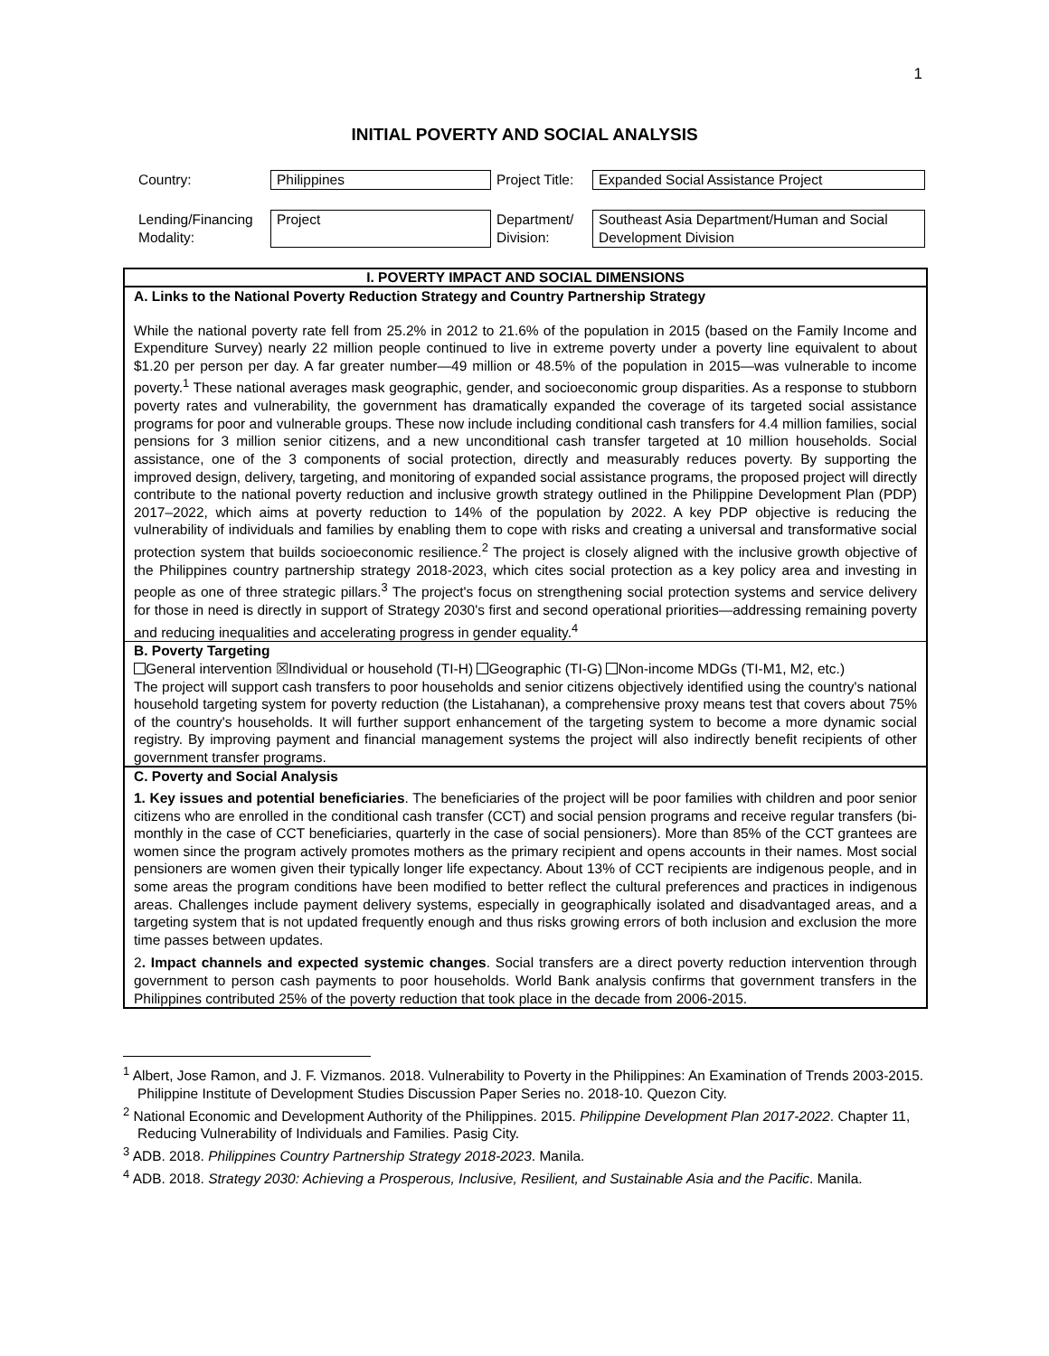1
INITIAL POVERTY AND SOCIAL ANALYSIS
| Country: | Philippines | Project Title: | Expanded Social Assistance Project |
| Lending/Financing Modality: | Project | Department/ Division: | Southeast Asia Department/Human and Social Development Division |
I. POVERTY IMPACT AND SOCIAL DIMENSIONS
A. Links to the National Poverty Reduction Strategy and Country Partnership Strategy
While the national poverty rate fell from 25.2% in 2012 to 21.6% of the population in 2015 (based on the Family Income and Expenditure Survey) nearly 22 million people continued to live in extreme poverty under a poverty line equivalent to about $1.20 per person per day. A far greater number—49 million or 48.5% of the population in 2015—was vulnerable to income poverty.<sup>1</sup> These national averages mask geographic, gender, and socioeconomic group disparities. As a response to stubborn poverty rates and vulnerability, the government has dramatically expanded the coverage of its targeted social assistance programs for poor and vulnerable groups. These now include including conditional cash transfers for 4.4 million families, social pensions for 3 million senior citizens, and a new unconditional cash transfer targeted at 10 million households. Social assistance, one of the 3 components of social protection, directly and measurably reduces poverty. By supporting the improved design, delivery, targeting, and monitoring of expanded social assistance programs, the proposed project will directly contribute to the national poverty reduction and inclusive growth strategy outlined in the Philippine Development Plan (PDP) 2017–2022, which aims at poverty reduction to 14% of the population by 2022. A key PDP objective is reducing the vulnerability of individuals and families by enabling them to cope with risks and creating a universal and transformative social protection system that builds socioeconomic resilience.<sup>2</sup> The project is closely aligned with the inclusive growth objective of the Philippines country partnership strategy 2018-2023, which cites social protection as a key policy area and investing in people as one of three strategic pillars.<sup>3</sup> The project's focus on strengthening social protection systems and service delivery for those in need is directly in support of Strategy 2030's first and second operational priorities—addressing remaining poverty and reducing inequalities and accelerating progress in gender equality.<sup>4</sup>
B. Poverty Targeting
General intervention ☒Individual or household (TI-H) Geographic (TI-G) Non-income MDGs (TI-M1, M2, etc.)
The project will support cash transfers to poor households and senior citizens objectively identified using the country's national household targeting system for poverty reduction (the Listahanan), a comprehensive proxy means test that covers about 75% of the country's households. It will further support enhancement of the targeting system to become a more dynamic social registry. By improving payment and financial management systems the project will also indirectly benefit recipients of other government transfer programs.
C. Poverty and Social Analysis
1. Key issues and potential beneficiaries. The beneficiaries of the project will be poor families with children and poor senior citizens who are enrolled in the conditional cash transfer (CCT) and social pension programs and receive regular transfers (bi-monthly in the case of CCT beneficiaries, quarterly in the case of social pensioners). More than 85% of the CCT grantees are women since the program actively promotes mothers as the primary recipient and opens accounts in their names. Most social pensioners are women given their typically longer life expectancy. About 13% of CCT recipients are indigenous people, and in some areas the program conditions have been modified to better reflect the cultural preferences and practices in indigenous areas. Challenges include payment delivery systems, especially in geographically isolated and disadvantaged areas, and a targeting system that is not updated frequently enough and thus risks growing errors of both inclusion and exclusion the more time passes between updates.
2. Impact channels and expected systemic changes. Social transfers are a direct poverty reduction intervention through government to person cash payments to poor households. World Bank analysis confirms that government transfers in the Philippines contributed 25% of the poverty reduction that took place in the decade from 2006-2015.
<sup>1</sup> Albert, Jose Ramon, and J. F. Vizmanos. 2018. Vulnerability to Poverty in the Philippines: An Examination of Trends 2003-2015. Philippine Institute of Development Studies Discussion Paper Series no. 2018-10. Quezon City.
<sup>2</sup> National Economic and Development Authority of the Philippines. 2015. Philippine Development Plan 2017-2022. Chapter 11, Reducing Vulnerability of Individuals and Families. Pasig City.
<sup>3</sup> ADB. 2018. Philippines Country Partnership Strategy 2018-2023. Manila.
<sup>4</sup> ADB. 2018. Strategy 2030: Achieving a Prosperous, Inclusive, Resilient, and Sustainable Asia and the Pacific. Manila.